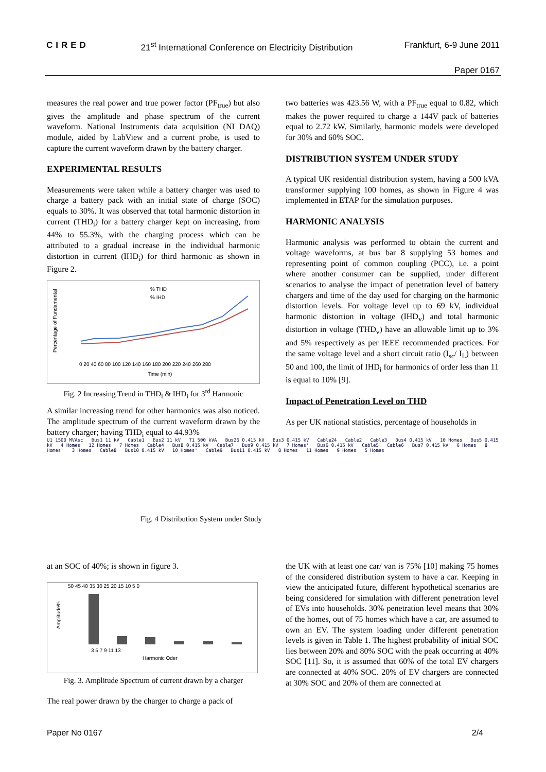CIRED 21<sup>st</sup> International Conference on Electricity Distribution Frankfurt, 6-9 June 2011
Paper 0167
measures the real power and true power factor (PF<sub>true</sub>) but also gives the amplitude and phase spectrum of the current waveform. National Instruments data acquisition (NI DAQ) module, aided by LabView and a current probe, is used to capture the current waveform drawn by the battery charger.
EXPERIMENTAL RESULTS
Measurements were taken while a battery charger was used to charge a battery pack with an initial state of charge (SOC) equals to 30%. It was observed that total harmonic distortion in current (THD<sub>i</sub>) for a battery charger kept on increasing, from 44% to 55.3%, with the charging process which can be attributed to a gradual increase in the individual harmonic distortion in current (IHD<sub>i</sub>) for third harmonic as shown in Figure 2.
Percentage of Fundamental
% THD
% IHD
0 20 40 60 80 100 120 140 160 180 200 220 240 260 280
Time (min)
Fig. 2 Increasing Trend in THD<sub>i</sub> & IHD<sub>i</sub> for 3<sup>rd</sup> Harmonic
A similar increasing trend for other harmonics was also noticed. The amplitude spectrum of the current waveform drawn by the battery charger; having THD<sub>i</sub> equal to 44.93%
two batteries was 423.56 W, with a PF<sub>true</sub> equal to 0.82, which makes the power required to charge a 144V pack of batteries equal to 2.72 kW. Similarly, harmonic models were developed for 30% and 60% SOC.
DISTRIBUTION SYSTEM UNDER STUDY
A typical UK residential distribution system, having a 500 kVA transformer supplying 100 homes, as shown in Figure 4 was implemented in ETAP for the simulation purposes.
HARMONIC ANALYSIS
Harmonic analysis was performed to obtain the current and voltage waveforms, at bus bar 8 supplying 53 homes and representing point of common coupling (PCC), i.e. a point where another consumer can be supplied, under different scenarios to analyse the impact of penetration level of battery chargers and time of the day used for charging on the harmonic distortion levels. For voltage level up to 69 kV, individual harmonic distortion in voltage (IHD<sub>v</sub>) and total harmonic distortion in voltage (THD<sub>v</sub>) have an allowable limit up to 3% and 5% respectively as per IEEE recommended practices. For the same voltage level and a short circuit ratio (I<sub>sc</sub>/ I<sub>L</sub>) between 50 and 100, the limit of IHD<sub>i</sub> for harmonics of order less than 11 is equal to 10% [9].
Impact of Penetration Level on THD
As per UK national statistics, percentage of households in
U1 1500 MVAsc Bus1 11 kV Cable1 Bus2 11 kV T1 500 kVA Bus26 0.415 kV Bus3 0.415 kV Cable24 Cable2 Cable3 Bus4 0.415 kV 10 Homes Bus5 0.415 kV 4 Homes 12 Homes 7 Homes Cable4 Bus8 0.415 kV Cable7 Bus9 0.415 kV 7 Homes' Bus6 0.415 kV Cable5 Cable6 Bus7 0.415 kV 6 Homes 8 Homes' 3 Homes Cable8 Bus10 0.415 kV 10 Homes' Cable9 Bus11 0.415 kV 8 Homes 11 Homes 9 Homes 5 Homes
Fig. 4 Distribution System under Study
at an SOC of 40%; is shown in figure 3.
Amplitude%
50 45 40 35 30 25 20 15 10 5 0
3 5 7 9 11 13
Harmonic Oder
Fig. 3. Amplitude Spectrum of current drawn by a charger
The real power drawn by the charger to charge a pack of
the UK with at least one car/ van is 75% [10] making 75 homes of the considered distribution system to have a car. Keeping in view the anticipated future, different hypothetical scenarios are being considered for simulation with different penetration level of EVs into households. 30% penetration level means that 30% of the homes, out of 75 homes which have a car, are assumed to own an EV. The system loading under different penetration levels is given in Table 1. The highest probability of initial SOC lies between 20% and 80% SOC with the peak occurring at 40% SOC [11]. So, it is assumed that 60% of the total EV chargers are connected at 40% SOC. 20% of EV chargers are connected at 30% SOC and 20% of them are connected at
Paper No 0167 2/4